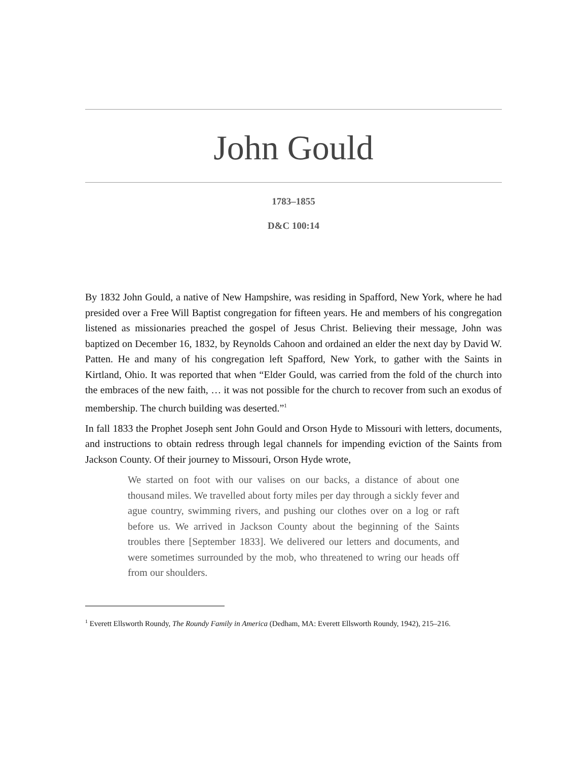John Gould
1783–1855
D&C 100:14
By 1832 John Gould, a native of New Hampshire, was residing in Spafford, New York, where he had presided over a Free Will Baptist congregation for fifteen years. He and members of his congregation listened as missionaries preached the gospel of Jesus Christ. Believing their message, John was baptized on December 16, 1832, by Reynolds Cahoon and ordained an elder the next day by David W. Patten. He and many of his congregation left Spafford, New York, to gather with the Saints in Kirtland, Ohio. It was reported that when “Elder Gould, was carried from the fold of the church into the embraces of the new faith, … it was not possible for the church to recover from such an exodus of membership. The church building was deserted.”<sup>1</sup>
In fall 1833 the Prophet Joseph sent John Gould and Orson Hyde to Missouri with letters, documents, and instructions to obtain redress through legal channels for impending eviction of the Saints from Jackson County. Of their journey to Missouri, Orson Hyde wrote,
We started on foot with our valises on our backs, a distance of about one thousand miles. We travelled about forty miles per day through a sickly fever and ague country, swimming rivers, and pushing our clothes over on a log or raft before us. We arrived in Jackson County about the beginning of the Saints troubles there [September 1833]. We delivered our letters and documents, and were sometimes surrounded by the mob, who threatened to wring our heads off from our shoulders.
<sup>1</sup> Everett Ellsworth Roundy, The Roundy Family in America (Dedham, MA: Everett Ellsworth Roundy, 1942), 215–216.